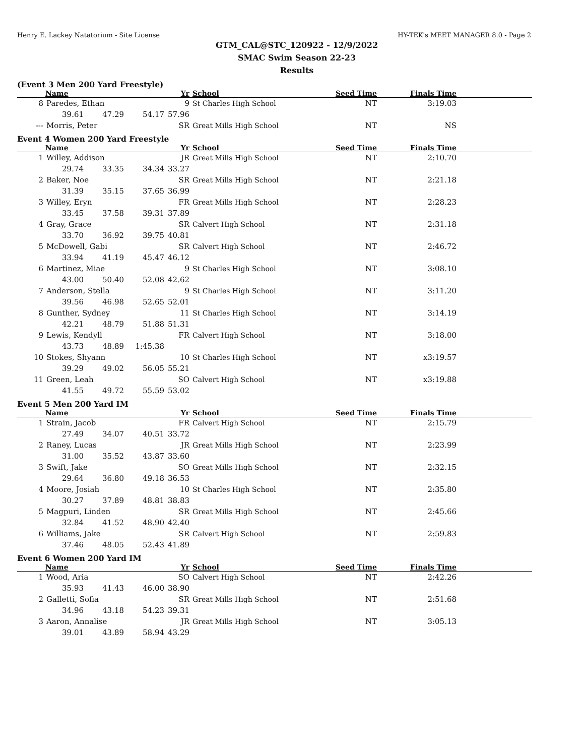Henry E. Lackey Natatorium - Site License HY-TEK's MEET MANAGER 8.0 - Page 2
GTM_CAL@STC_120922 - 12/9/2022
SMAC Swim Season 22-23
Results
(Event 3 Men 200 Yard Freestyle)
| | Name | | | Yr | School | Seed Time | Finals Time | |
| --- | --- | --- | --- | --- | --- | --- | --- | --- |
| 8 | Paredes, Ethan | | | 9 | St Charles High School | NT | 3:19.03 | |
| | 39.61 | 47.29 | 54.17 | 57.96 | | | | |
| --- | Morris, Peter | | | SR | Great Mills High School | NT | NS | |
Event 4 Women 200 Yard Freestyle
| | Name | | | Yr | School | Seed Time | Finals Time | |
| --- | --- | --- | --- | --- | --- | --- | --- | --- |
| 1 | Willey, Addison | | | JR | Great Mills High School | NT | 2:10.70 | |
| | 29.74 | 33.35 | 34.34 | 33.27 | | | | |
| 2 | Baker, Noe | | | SR | Great Mills High School | NT | 2:21.18 | |
| | 31.39 | 35.15 | 37.65 | 36.99 | | | | |
| 3 | Willey, Eryn | | | FR | Great Mills High School | NT | 2:28.23 | |
| | 33.45 | 37.58 | 39.31 | 37.89 | | | | |
| 4 | Gray, Grace | | | SR | Calvert High School | NT | 2:31.18 | |
| | 33.70 | 36.92 | 39.75 | 40.81 | | | | |
| 5 | McDowell, Gabi | | | SR | Calvert High School | NT | 2:46.72 | |
| | 33.94 | 41.19 | 45.47 | 46.12 | | | | |
| 6 | Martinez, Miae | | | 9 | St Charles High School | NT | 3:08.10 | |
| | 43.00 | 50.40 | 52.08 | 42.62 | | | | |
| 7 | Anderson, Stella | | | 9 | St Charles High School | NT | 3:11.20 | |
| | 39.56 | 46.98 | 52.65 | 52.01 | | | | |
| 8 | Gunther, Sydney | | | 11 | St Charles High School | NT | 3:14.19 | |
| | 42.21 | 48.79 | 51.88 | 51.31 | | | | |
| 9 | Lewis, Kendyll | | | FR | Calvert High School | NT | 3:18.00 | |
| | 43.73 | 48.89 | 1:45.38 | | | | | |
| 10 | Stokes, Shyann | | | 10 | St Charles High School | NT | x3:19.57 | |
| | 39.29 | 49.02 | 56.05 | 55.21 | | | | |
| 11 | Green, Leah | | | SO | Calvert High School | NT | x3:19.88 | |
| | 41.55 | 49.72 | 55.59 | 53.02 | | | | |
Event 5 Men 200 Yard IM
| | Name | | | Yr | School | Seed Time | Finals Time | |
| --- | --- | --- | --- | --- | --- | --- | --- | --- |
| 1 | Strain, Jacob | | | FR | Calvert High School | NT | 2:15.79 | |
| | 27.49 | 34.07 | 40.51 | 33.72 | | | | |
| 2 | Raney, Lucas | | | JR | Great Mills High School | NT | 2:23.99 | |
| | 31.00 | 35.52 | 43.87 | 33.60 | | | | |
| 3 | Swift, Jake | | | SO | Great Mills High School | NT | 2:32.15 | |
| | 29.64 | 36.80 | 49.18 | 36.53 | | | | |
| 4 | Moore, Josiah | | | 10 | St Charles High School | NT | 2:35.80 | |
| | 30.27 | 37.89 | 48.81 | 38.83 | | | | |
| 5 | Magpuri, Linden | | | SR | Great Mills High School | NT | 2:45.66 | |
| | 32.84 | 41.52 | 48.90 | 42.40 | | | | |
| 6 | Williams, Jake | | | SR | Calvert High School | NT | 2:59.83 | |
| | 37.46 | 48.05 | 52.43 | 41.89 | | | | |
Event 6 Women 200 Yard IM
| | Name | | | Yr | School | Seed Time | Finals Time | |
| --- | --- | --- | --- | --- | --- | --- | --- | --- |
| 1 | Wood, Aria | | | SO | Calvert High School | NT | 2:42.26 | |
| | 35.93 | 41.43 | 46.00 | 38.90 | | | | |
| 2 | Galletti, Sofia | | | SR | Great Mills High School | NT | 2:51.68 | |
| | 34.96 | 43.18 | 54.23 | 39.31 | | | | |
| 3 | Aaron, Annalise | | | JR | Great Mills High School | NT | 3:05.13 | |
| | 39.01 | 43.89 | 58.94 | 43.29 | | | | |